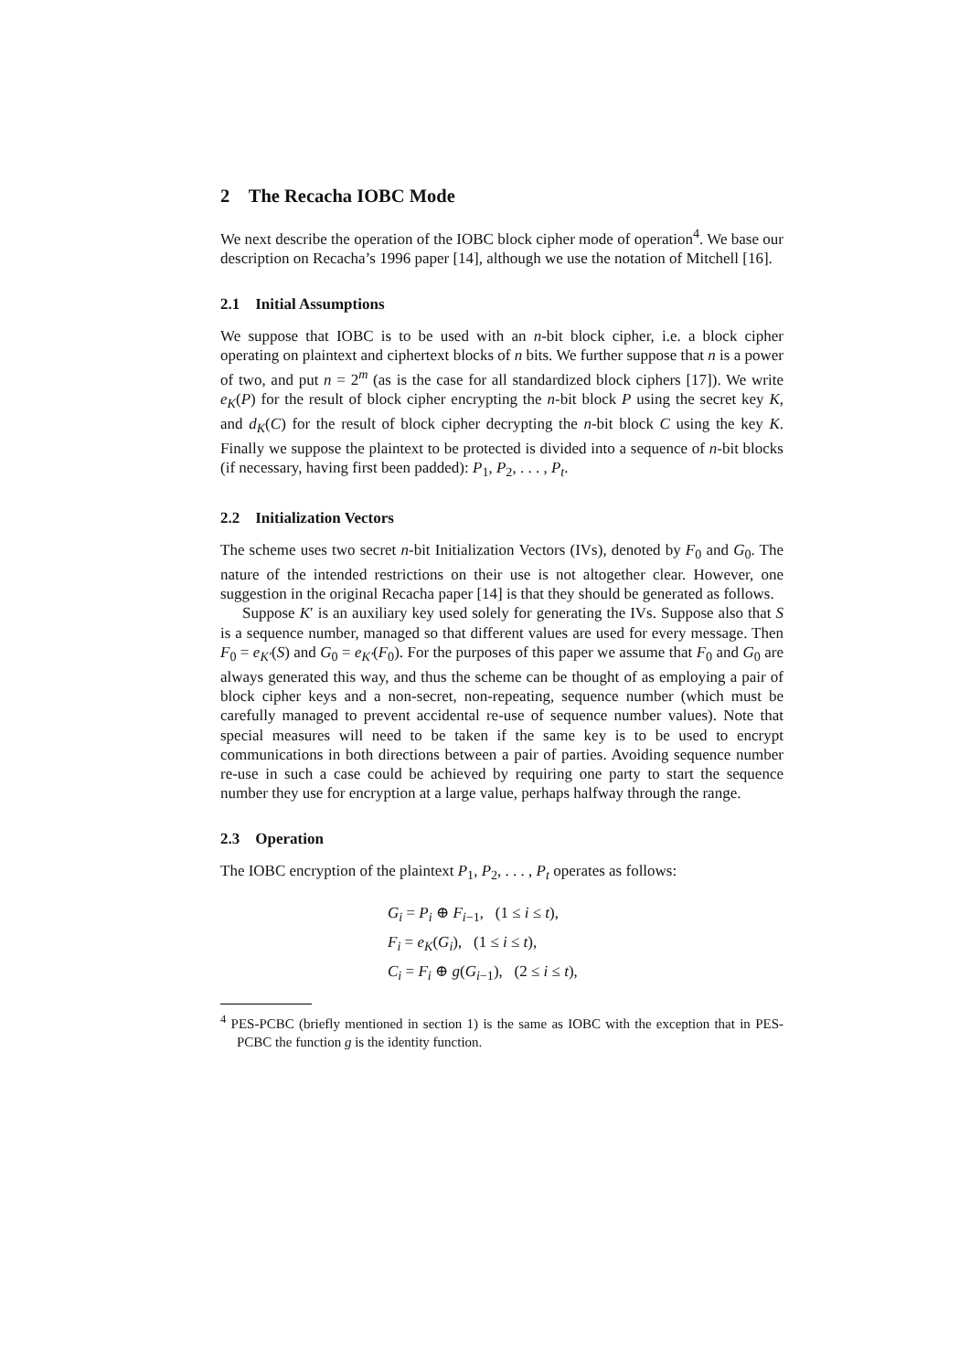2 The Recacha IOBC Mode
We next describe the operation of the IOBC block cipher mode of operation<sup>4</sup>. We base our description on Recacha’s 1996 paper [14], although we use the notation of Mitchell [16].
2.1 Initial Assumptions
We suppose that IOBC is to be used with an n-bit block cipher, i.e. a block cipher operating on plaintext and ciphertext blocks of n bits. We further suppose that n is a power of two, and put n = 2<sup>m</sup> (as is the case for all standardized block ciphers [17]). We write e<sub>K</sub>(P) for the result of block cipher encrypting the n-bit block P using the secret key K, and d<sub>K</sub>(C) for the result of block cipher decrypting the n-bit block C using the key K. Finally we suppose the plaintext to be protected is divided into a sequence of n-bit blocks (if necessary, having first been padded): P<sub>1</sub>, P<sub>2</sub>, . . . , P<sub>t</sub>.
2.2 Initialization Vectors
The scheme uses two secret n-bit Initialization Vectors (IVs), denoted by F<sub>0</sub> and G<sub>0</sub>. The nature of the intended restrictions on their use is not altogether clear. However, one suggestion in the original Recacha paper [14] is that they should be generated as follows.
Suppose K′ is an auxiliary key used solely for generating the IVs. Suppose also that S is a sequence number, managed so that different values are used for every message. Then F<sub>0</sub> = e<sub>K′</sub>(S) and G<sub>0</sub> = e<sub>K′</sub>(F<sub>0</sub>). For the purposes of this paper we assume that F<sub>0</sub> and G<sub>0</sub> are always generated this way, and thus the scheme can be thought of as employing a pair of block cipher keys and a non-secret, non-repeating, sequence number (which must be carefully managed to prevent accidental re-use of sequence number values). Note that special measures will need to be taken if the same key is to be used to encrypt communications in both directions between a pair of parties. Avoiding sequence number re-use in such a case could be achieved by requiring one party to start the sequence number they use for encryption at a large value, perhaps halfway through the range.
2.3 Operation
The IOBC encryption of the plaintext P<sub>1</sub>, P<sub>2</sub>, . . . , P<sub>t</sub> operates as follows:
G<sub>i</sub> = P<sub>i</sub> ⊕ F<sub>i−1</sub>, (1 ≤ i ≤ t),
F<sub>i</sub> = e<sub>K</sub>(G<sub>i</sub>), (1 ≤ i ≤ t),
C<sub>i</sub> = F<sub>i</sub> ⊕ g(G<sub>i−1</sub>), (2 ≤ i ≤ t),
<sup>4</sup> PES-PCBC (briefly mentioned in section 1) is the same as IOBC with the exception that in PES-PCBC the function g is the identity function.